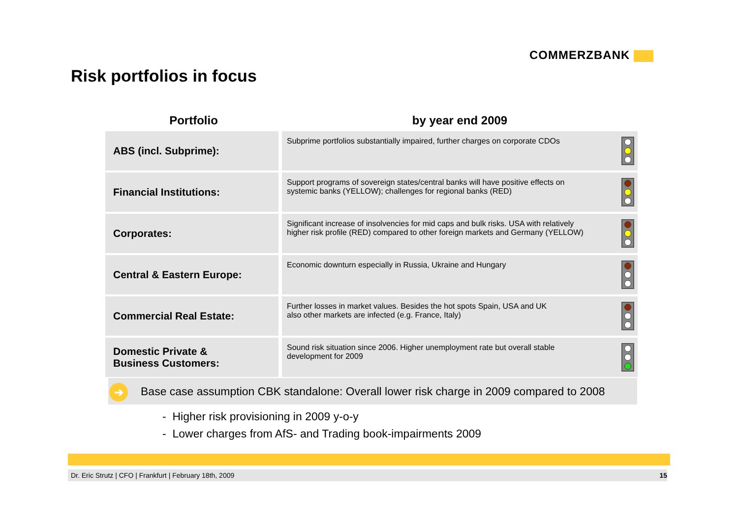COMMERZBANK
Risk portfolios in focus
| Portfolio | by year end 2009 |
| --- | --- |
| ABS (incl. Subprime): | Subprime portfolios substantially impaired, further charges on corporate CDOs |
| Financial Institutions: | Support programs of sovereign states/central banks will have positive effects on systemic banks (YELLOW); challenges for regional banks (RED) |
| Corporates: | Significant increase of insolvencies for mid caps and bulk risks. USA with relatively higher risk profile (RED) compared to other foreign markets and Germany (YELLOW) |
| Central & Eastern Europe: | Economic downturn especially in Russia, Ukraine and Hungary |
| Commercial Real Estate: | Further losses in market values. Besides the hot spots Spain, USA and UK also other markets are infected (e.g. France, Italy) |
| Domestic Private & Business Customers: | Sound risk situation since 2006. Higher unemployment rate but overall stable development for 2009 |
➔ Base case assumption CBK standalone: Overall lower risk charge in 2009 compared to 2008
- Higher risk provisioning in 2009 y-o-y
- Lower charges from AfS- and Trading book-impairments 2009
Dr. Eric Strutz | CFO | Frankfurt | February 18th, 2009 15